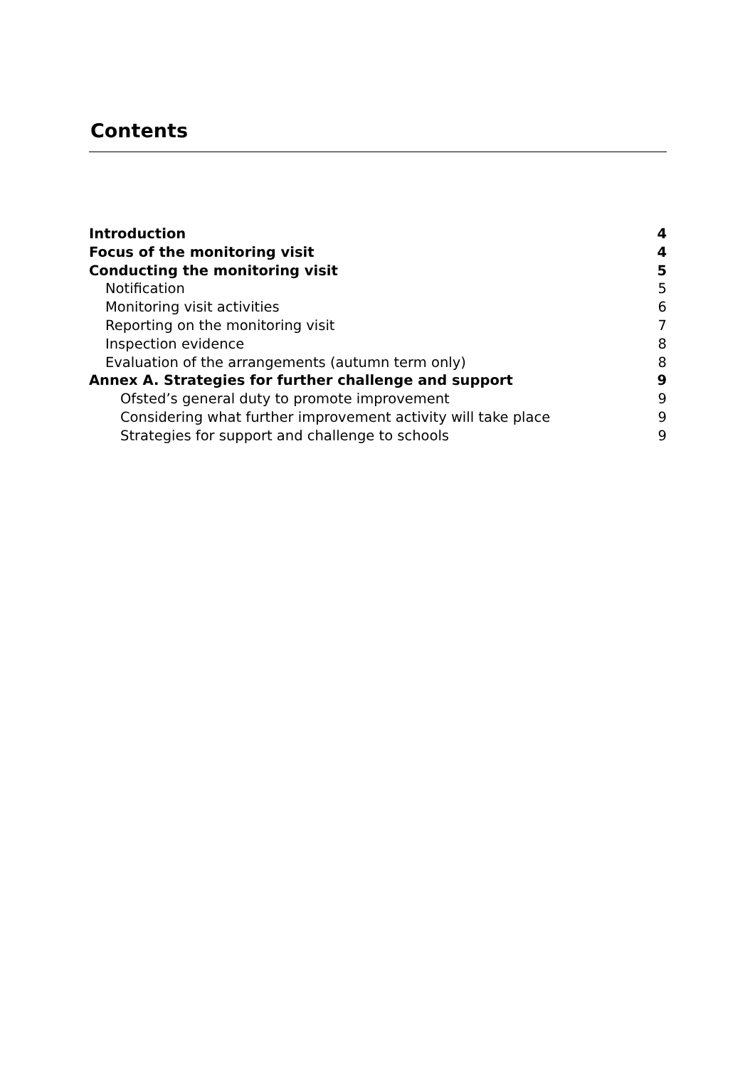Contents
Introduction 4
Focus of the monitoring visit 4
Conducting the monitoring visit 5
Notification 5
Monitoring visit activities 6
Reporting on the monitoring visit 7
Inspection evidence 8
Evaluation of the arrangements (autumn term only) 8
Annex A. Strategies for further challenge and support 9
Ofsted’s general duty to promote improvement 9
Considering what further improvement activity will take place 9
Strategies for support and challenge to schools 9